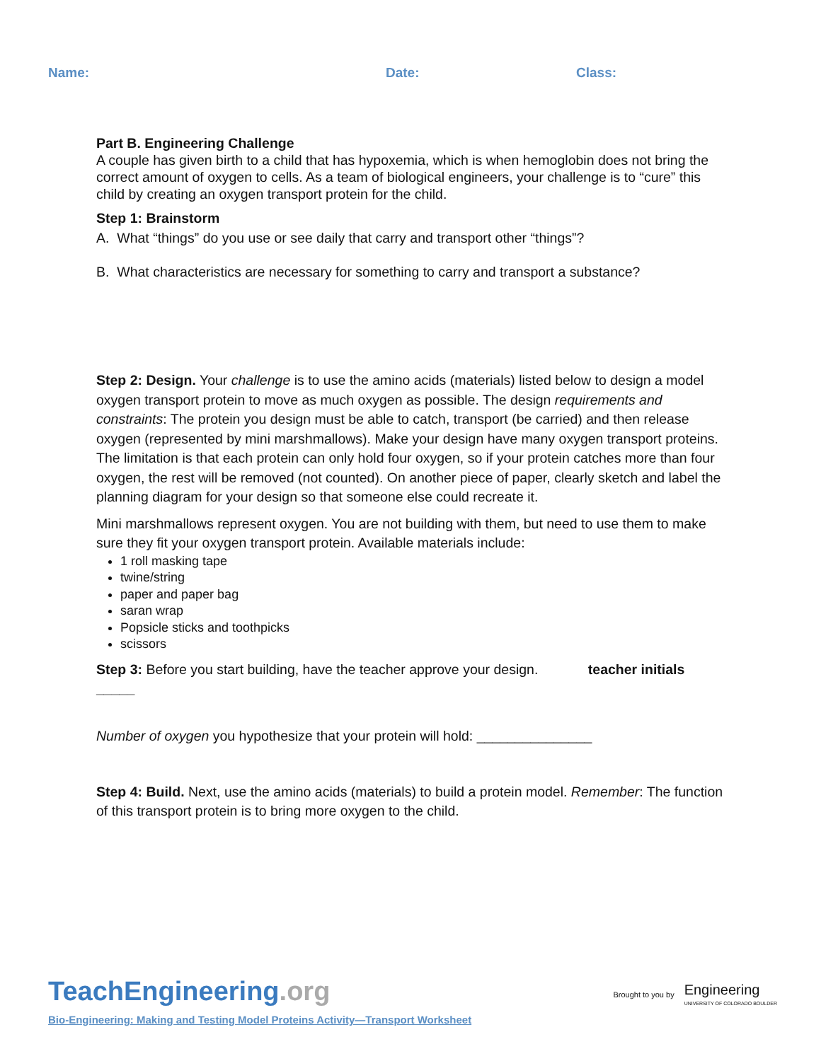Name: Date: Class:
Part B. Engineering Challenge
A couple has given birth to a child that has hypoxemia, which is when hemoglobin does not bring the correct amount of oxygen to cells. As a team of biological engineers, your challenge is to “cure” this child by creating an oxygen transport protein for the child.
Step 1: Brainstorm
A. What “things” do you use or see daily that carry and transport other “things”?
B. What characteristics are necessary for something to carry and transport a substance?
Step 2: Design. Your challenge is to use the amino acids (materials) listed below to design a model oxygen transport protein to move as much oxygen as possible. The design requirements and constraints: The protein you design must be able to catch, transport (be carried) and then release oxygen (represented by mini marshmallows). Make your design have many oxygen transport proteins. The limitation is that each protein can only hold four oxygen, so if your protein catches more than four oxygen, the rest will be removed (not counted). On another piece of paper, clearly sketch and label the planning diagram for your design so that someone else could recreate it.
Mini marshmallows represent oxygen. You are not building with them, but need to use them to make sure they fit your oxygen transport protein. Available materials include:
1 roll masking tape
twine/string
paper and paper bag
saran wrap
Popsicle sticks and toothpicks
scissors
Step 3: Before you start building, have the teacher approve your design. teacher initials _____
Number of oxygen you hypothesize that your protein will hold: _______________
Step 4: Build. Next, use the amino acids (materials) to build a protein model. Remember: The function of this transport protein is to bring more oxygen to the child.
TeachEngineering.org
Brought to you by Engineering
UNIVERSITY OF COLORADO BOULDER
Bio-Engineering: Making and Testing Model Proteins Activity—Transport Worksheet